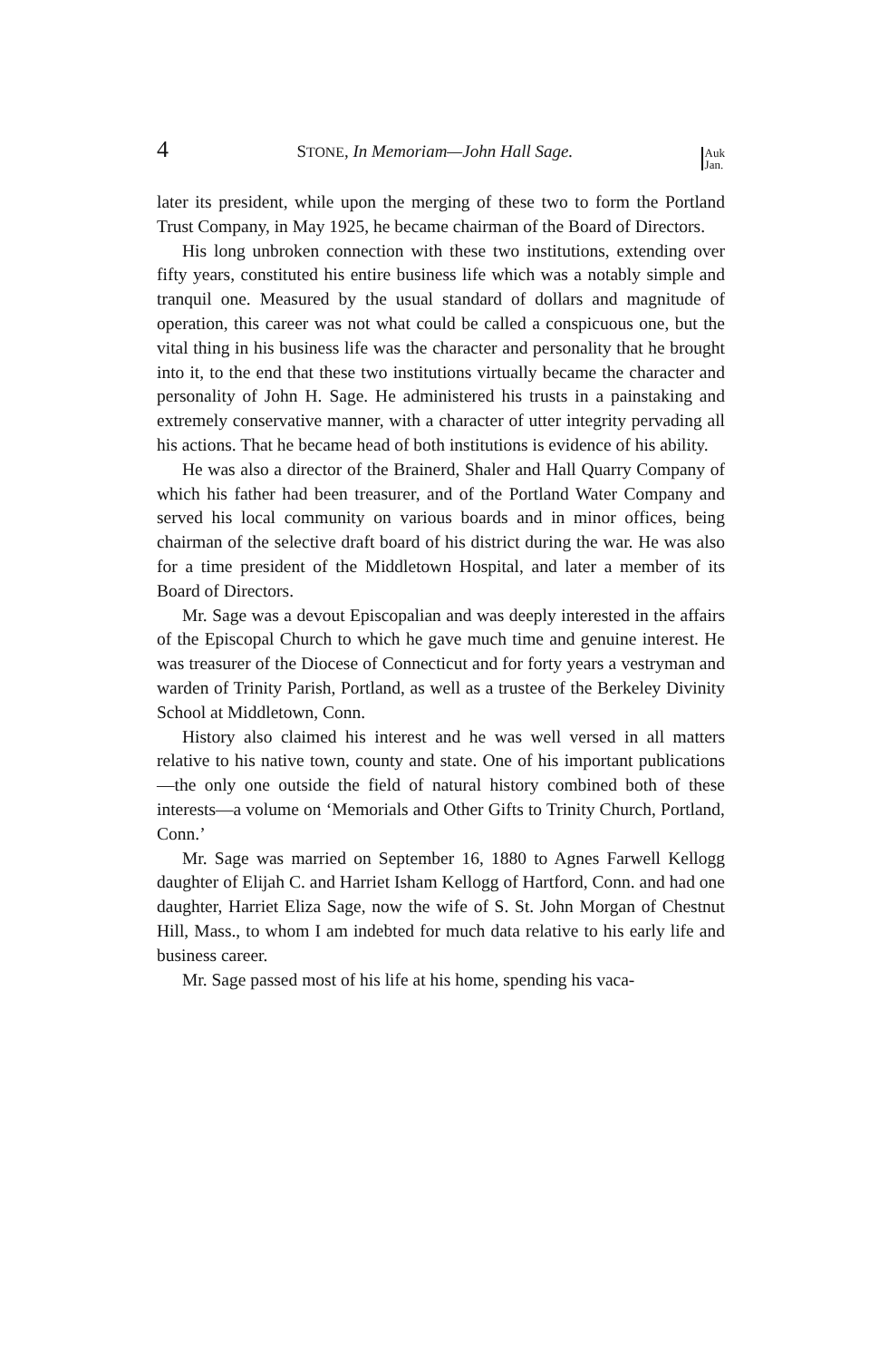4 STONE, In Memoriam—John Hall Sage. Auk
Jan.
later its president, while upon the merging of these two to form the Portland Trust Company, in May 1925, he became chairman of the Board of Directors.
His long unbroken connection with these two institutions, extending over fifty years, constituted his entire business life which was a notably simple and tranquil one. Measured by the usual standard of dollars and magnitude of operation, this career was not what could be called a conspicuous one, but the vital thing in his business life was the character and personality that he brought into it, to the end that these two institutions virtually became the character and personality of John H. Sage. He administered his trusts in a painstaking and extremely conservative manner, with a character of utter integrity pervading all his actions. That he became head of both institutions is evidence of his ability.
He was also a director of the Brainerd, Shaler and Hall Quarry Company of which his father had been treasurer, and of the Portland Water Company and served his local community on various boards and in minor offices, being chairman of the selective draft board of his district during the war. He was also for a time president of the Middletown Hospital, and later a member of its Board of Directors.
Mr. Sage was a devout Episcopalian and was deeply interested in the affairs of the Episcopal Church to which he gave much time and genuine interest. He was treasurer of the Diocese of Connecticut and for forty years a vestryman and warden of Trinity Parish, Portland, as well as a trustee of the Berkeley Divinity School at Middletown, Conn.
History also claimed his interest and he was well versed in all matters relative to his native town, county and state. One of his important publications—the only one outside the field of natural history combined both of these interests—a volume on ‘Memorials and Other Gifts to Trinity Church, Portland, Conn.’
Mr. Sage was married on September 16, 1880 to Agnes Farwell Kellogg daughter of Elijah C. and Harriet Isham Kellogg of Hartford, Conn. and had one daughter, Harriet Eliza Sage, now the wife of S. St. John Morgan of Chestnut Hill, Mass., to whom I am indebted for much data relative to his early life and business career.
Mr. Sage passed most of his life at his home, spending his vaca-